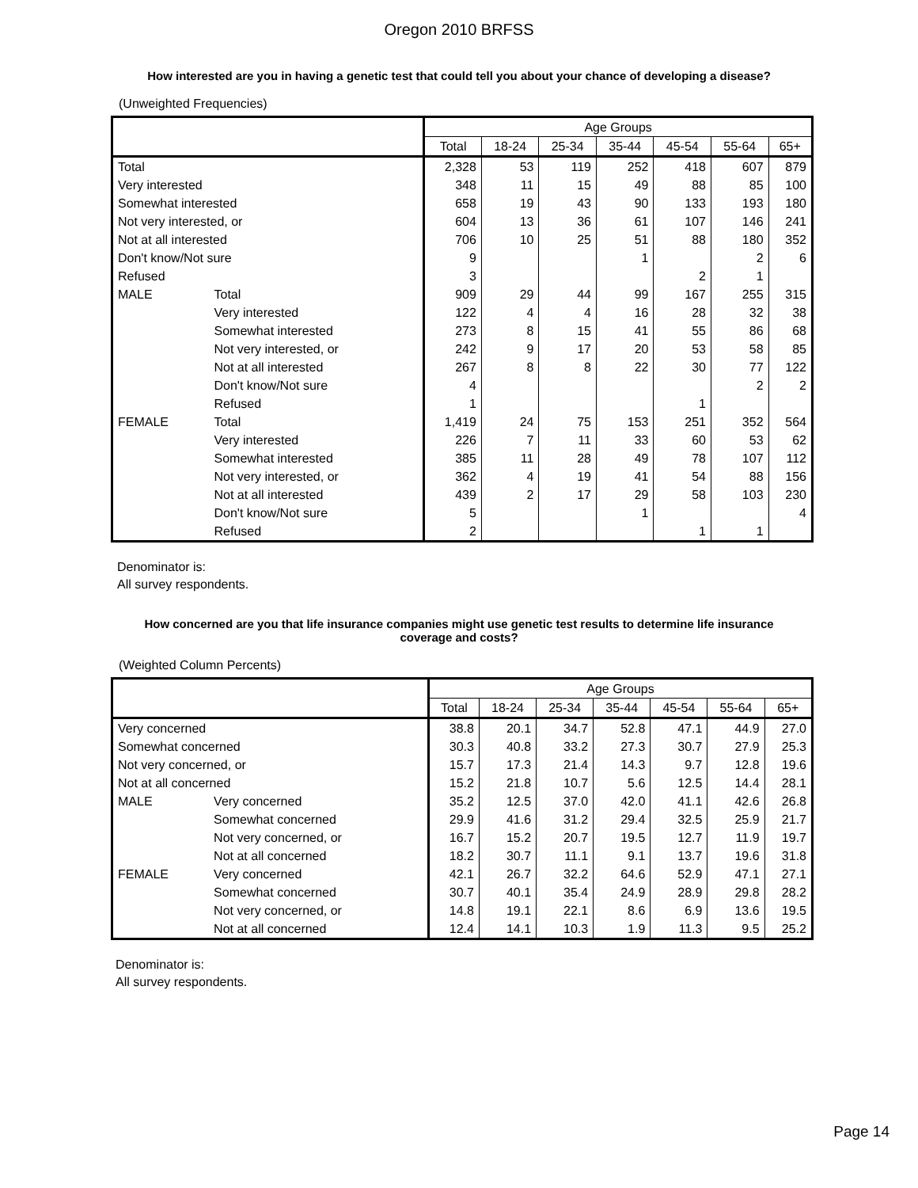Oregon 2010 BRFSS
How interested are you in having a genetic test that could tell you about your chance of developing a disease?
(Unweighted Frequencies)
| | | Age Groups | | | | | | |
| --- | --- | --- | --- | --- | --- | --- | --- | --- |
| | | Total | 18-24 | 25-34 | 35-44 | 45-54 | 55-64 | 65+ |
| Total | | 2,328 | 53 | 119 | 252 | 418 | 607 | 879 |
| Very interested | | 348 | 11 | 15 | 49 | 88 | 85 | 100 |
| Somewhat interested | | 658 | 19 | 43 | 90 | 133 | 193 | 180 |
| Not very interested, or | | 604 | 13 | 36 | 61 | 107 | 146 | 241 |
| Not at all interested | | 706 | 10 | 25 | 51 | 88 | 180 | 352 |
| Don't know/Not sure | | 9 | | | 1 | | 2 | 6 |
| Refused | | 3 | | | | 2 | 1 | |
| MALE | Total | 909 | 29 | 44 | 99 | 167 | 255 | 315 |
| | Very interested | 122 | 4 | 4 | 16 | 28 | 32 | 38 |
| | Somewhat interested | 273 | 8 | 15 | 41 | 55 | 86 | 68 |
| | Not very interested, or | 242 | 9 | 17 | 20 | 53 | 58 | 85 |
| | Not at all interested | 267 | 8 | 8 | 22 | 30 | 77 | 122 |
| | Don't know/Not sure | 4 | | | | | 2 | 2 |
| | Refused | 1 | | | | 1 | | |
| FEMALE | Total | 1,419 | 24 | 75 | 153 | 251 | 352 | 564 |
| | Very interested | 226 | 7 | 11 | 33 | 60 | 53 | 62 |
| | Somewhat interested | 385 | 11 | 28 | 49 | 78 | 107 | 112 |
| | Not very interested, or | 362 | 4 | 19 | 41 | 54 | 88 | 156 |
| | Not at all interested | 439 | 2 | 17 | 29 | 58 | 103 | 230 |
| | Don't know/Not sure | 5 | | | 1 | | | 4 |
| | Refused | 2 | | | | 1 | 1 | |
Denominator is:
All survey respondents.
How concerned are you that life insurance companies might use genetic test results to determine life insurance coverage and costs?
(Weighted Column Percents)
| | | Age Groups | | | | | | |
| --- | --- | --- | --- | --- | --- | --- | --- | --- |
| | | Total | 18-24 | 25-34 | 35-44 | 45-54 | 55-64 | 65+ |
| Very concerned | | 38.8 | 20.1 | 34.7 | 52.8 | 47.1 | 44.9 | 27.0 |
| Somewhat concerned | | 30.3 | 40.8 | 33.2 | 27.3 | 30.7 | 27.9 | 25.3 |
| Not very concerned, or | | 15.7 | 17.3 | 21.4 | 14.3 | 9.7 | 12.8 | 19.6 |
| Not at all concerned | | 15.2 | 21.8 | 10.7 | 5.6 | 12.5 | 14.4 | 28.1 |
| MALE | Very concerned | 35.2 | 12.5 | 37.0 | 42.0 | 41.1 | 42.6 | 26.8 |
| | Somewhat concerned | 29.9 | 41.6 | 31.2 | 29.4 | 32.5 | 25.9 | 21.7 |
| | Not very concerned, or | 16.7 | 15.2 | 20.7 | 19.5 | 12.7 | 11.9 | 19.7 |
| | Not at all concerned | 18.2 | 30.7 | 11.1 | 9.1 | 13.7 | 19.6 | 31.8 |
| FEMALE | Very concerned | 42.1 | 26.7 | 32.2 | 64.6 | 52.9 | 47.1 | 27.1 |
| | Somewhat concerned | 30.7 | 40.1 | 35.4 | 24.9 | 28.9 | 29.8 | 28.2 |
| | Not very concerned, or | 14.8 | 19.1 | 22.1 | 8.6 | 6.9 | 13.6 | 19.5 |
| | Not at all concerned | 12.4 | 14.1 | 10.3 | 1.9 | 11.3 | 9.5 | 25.2 |
Denominator is:
All survey respondents.
Page 14